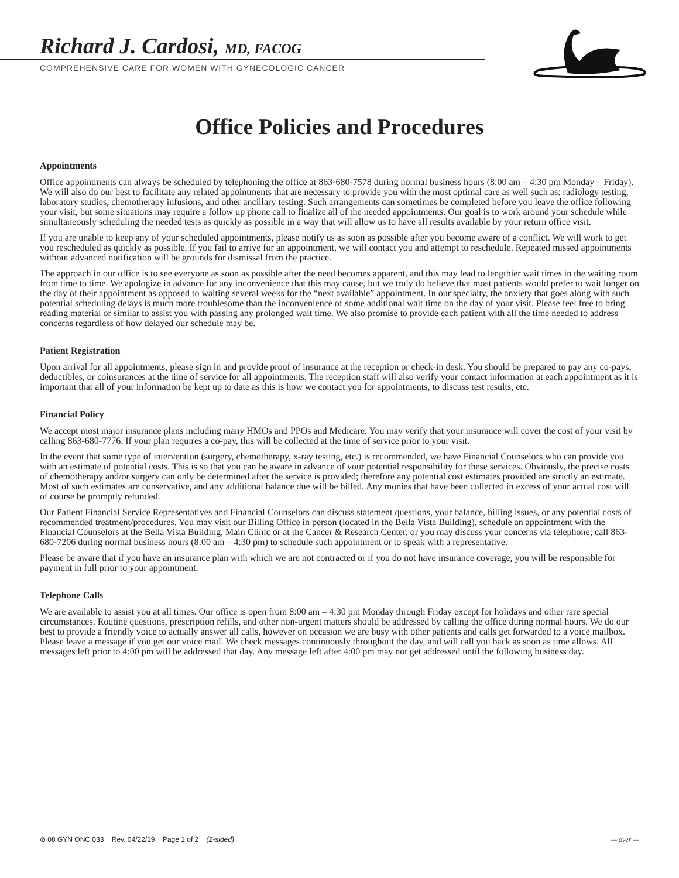Richard J. Cardosi, MD, FACOG
COMPREHENSIVE CARE FOR WOMEN WITH GYNECOLOGIC CANCER
Office Policies and Procedures
Appointments
Office appointments can always be scheduled by telephoning the office at 863-680-7578 during normal business hours (8:00 am – 4:30 pm Monday – Friday). We will also do our best to facilitate any related appointments that are necessary to provide you with the most optimal care as well such as: radiology testing, laboratory studies, chemotherapy infusions, and other ancillary testing. Such arrangements can sometimes be completed before you leave the office following your visit, but some situations may require a follow up phone call to finalize all of the needed appointments. Our goal is to work around your schedule while simultaneously scheduling the needed tests as quickly as possible in a way that will allow us to have all results available by your return office visit.
If you are unable to keep any of your scheduled appointments, please notify us as soon as possible after you become aware of a conflict. We will work to get you rescheduled as quickly as possible. If you fail to arrive for an appointment, we will contact you and attempt to reschedule. Repeated missed appointments without advanced notification will be grounds for dismissal from the practice.
The approach in our office is to see everyone as soon as possible after the need becomes apparent, and this may lead to lengthier wait times in the waiting room from time to time. We apologize in advance for any inconvenience that this may cause, but we truly do believe that most patients would prefer to wait longer on the day of their appointment as opposed to waiting several weeks for the “next available” appointment. In our specialty, the anxiety that goes along with such potential scheduling delays is much more troublesome than the inconvenience of some additional wait time on the day of your visit. Please feel free to bring reading material or similar to assist you with passing any prolonged wait time. We also promise to provide each patient with all the time needed to address concerns regardless of how delayed our schedule may be.
Patient Registration
Upon arrival for all appointments, please sign in and provide proof of insurance at the reception or check-in desk. You should be prepared to pay any co-pays, deductibles, or coinsurances at the time of service for all appointments. The reception staff will also verify your contact information at each appointment as it is important that all of your information be kept up to date as this is how we contact you for appointments, to discuss test results, etc.
Financial Policy
We accept most major insurance plans including many HMOs and PPOs and Medicare. You may verify that your insurance will cover the cost of your visit by calling 863-680-7776. If your plan requires a co-pay, this will be collected at the time of service prior to your visit.
In the event that some type of intervention (surgery, chemotherapy, x-ray testing, etc.) is recommended, we have Financial Counselors who can provide you with an estimate of potential costs. This is so that you can be aware in advance of your potential responsibility for these services. Obviously, the precise costs of chemotherapy and/or surgery can only be determined after the service is provided; therefore any potential cost estimates provided are strictly an estimate. Most of such estimates are conservative, and any additional balance due will be billed. Any monies that have been collected in excess of your actual cost will of course be promptly refunded.
Our Patient Financial Service Representatives and Financial Counselors can discuss statement questions, your balance, billing issues, or any potential costs of recommended treatment/procedures. You may visit our Billing Office in person (located in the Bella Vista Building), schedule an appointment with the Financial Counselors at the Bella Vista Building, Main Clinic or at the Cancer & Research Center, or you may discuss your concerns via telephone; call 863-680-7206 during normal business hours (8:00 am – 4:30 pm) to schedule such appointment or to speak with a representative.
Please be aware that if you have an insurance plan with which we are not contracted or if you do not have insurance coverage, you will be responsible for payment in full prior to your appointment.
Telephone Calls
We are available to assist you at all times. Our office is open from 8:00 am – 4:30 pm Monday through Friday except for holidays and other rare special circumstances. Routine questions, prescription refills, and other non-urgent matters should be addressed by calling the office during normal hours. We do our best to provide a friendly voice to actually answer all calls, however on occasion we are busy with other patients and calls get forwarded to a voice mailbox. Please leave a message if you get our voice mail. We check messages continuously throughout the day, and will call you back as soon as time allows. All messages left prior to 4:00 pm will be addressed that day. Any message left after 4:00 pm may not get addressed until the following business day.
⊘ 08 GYN ONC 033 Rev. 04/22/19 Page 1 of 2 (2-sided) — over —